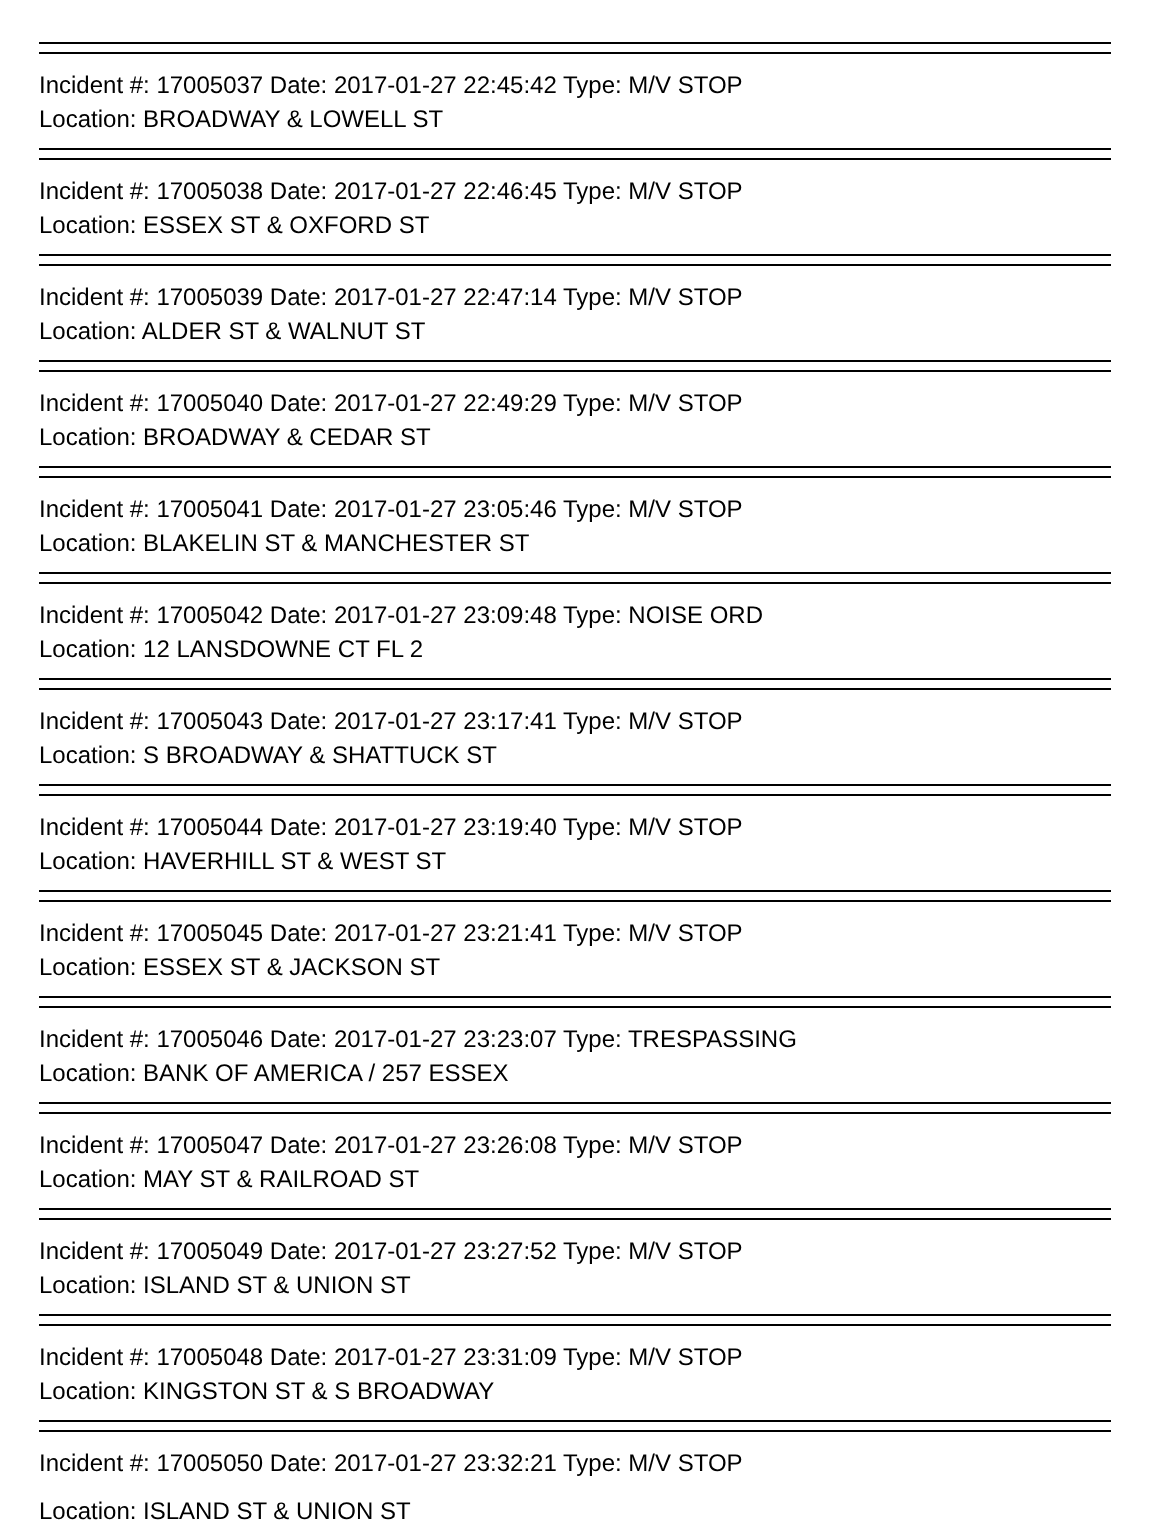Incident #: 17005037 Date: 2017-01-27 22:45:42 Type: M/V STOP
Location: BROADWAY & LOWELL ST
Incident #: 17005038 Date: 2017-01-27 22:46:45 Type: M/V STOP
Location: ESSEX ST & OXFORD ST
Incident #: 17005039 Date: 2017-01-27 22:47:14 Type: M/V STOP
Location: ALDER ST & WALNUT ST
Incident #: 17005040 Date: 2017-01-27 22:49:29 Type: M/V STOP
Location: BROADWAY & CEDAR ST
Incident #: 17005041 Date: 2017-01-27 23:05:46 Type: M/V STOP
Location: BLAKELIN ST & MANCHESTER ST
Incident #: 17005042 Date: 2017-01-27 23:09:48 Type: NOISE ORD
Location: 12 LANSDOWNE CT FL 2
Incident #: 17005043 Date: 2017-01-27 23:17:41 Type: M/V STOP
Location: S BROADWAY & SHATTUCK ST
Incident #: 17005044 Date: 2017-01-27 23:19:40 Type: M/V STOP
Location: HAVERHILL ST & WEST ST
Incident #: 17005045 Date: 2017-01-27 23:21:41 Type: M/V STOP
Location: ESSEX ST & JACKSON ST
Incident #: 17005046 Date: 2017-01-27 23:23:07 Type: TRESPASSING
Location: BANK OF AMERICA / 257 ESSEX
Incident #: 17005047 Date: 2017-01-27 23:26:08 Type: M/V STOP
Location: MAY ST & RAILROAD ST
Incident #: 17005049 Date: 2017-01-27 23:27:52 Type: M/V STOP
Location: ISLAND ST & UNION ST
Incident #: 17005048 Date: 2017-01-27 23:31:09 Type: M/V STOP
Location: KINGSTON ST & S BROADWAY
Incident #: 17005050 Date: 2017-01-27 23:32:21 Type: M/V STOP
Location: ISLAND ST & UNION ST